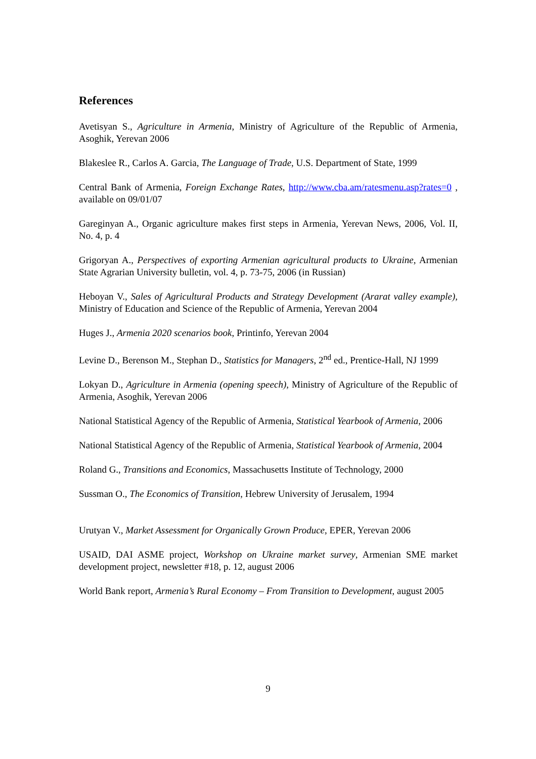References
Avetisyan S., Agriculture in Armenia, Ministry of Agriculture of the Republic of Armenia, Asoghik, Yerevan 2006
Blakeslee R., Carlos A. Garcia, The Language of Trade, U.S. Department of State, 1999
Central Bank of Armenia, Foreign Exchange Rates, http://www.cba.am/ratesmenu.asp?rates=0 , available on 09/01/07
Gareginyan A., Organic agriculture makes first steps in Armenia, Yerevan News, 2006, Vol. II, No. 4, p. 4
Grigoryan A., Perspectives of exporting Armenian agricultural products to Ukraine, Armenian State Agrarian University bulletin, vol. 4, p. 73-75, 2006 (in Russian)
Heboyan V., Sales of Agricultural Products and Strategy Development (Ararat valley example), Ministry of Education and Science of the Republic of Armenia, Yerevan 2004
Huges J., Armenia 2020 scenarios book, Printinfo, Yerevan 2004
Levine D., Berenson M., Stephan D., Statistics for Managers, 2<sup>nd</sup> ed., Prentice-Hall, NJ 1999
Lokyan D., Agriculture in Armenia (opening speech), Ministry of Agriculture of the Republic of Armenia, Asoghik, Yerevan 2006
National Statistical Agency of the Republic of Armenia, Statistical Yearbook of Armenia, 2006
National Statistical Agency of the Republic of Armenia, Statistical Yearbook of Armenia, 2004
Roland G., Transitions and Economics, Massachusetts Institute of Technology, 2000
Sussman O., The Economics of Transition, Hebrew University of Jerusalem, 1994
Urutyan V., Market Assessment for Organically Grown Produce, EPER, Yerevan 2006
USAID, DAI ASME project, Workshop on Ukraine market survey, Armenian SME market development project, newsletter #18, p. 12, august 2006
World Bank report, Armenia’s Rural Economy – From Transition to Development, august 2005
9